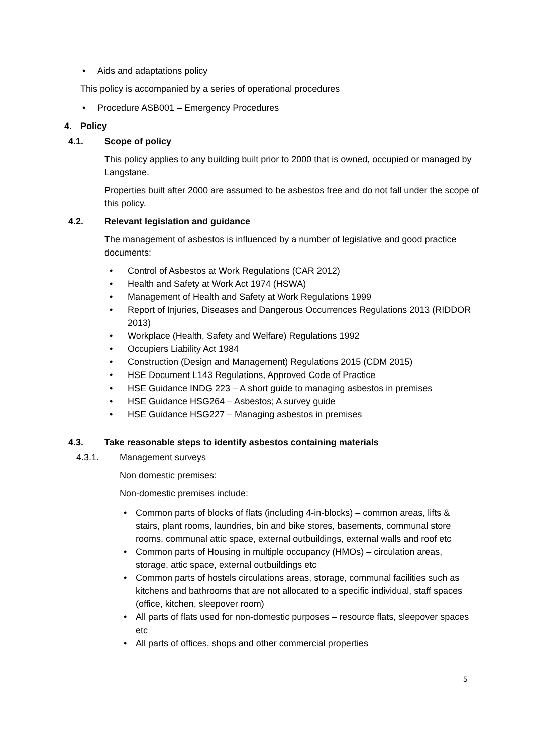• Aids and adaptations policy
This policy is accompanied by a series of operational procedures
• Procedure ASB001 – Emergency Procedures
4. Policy
4.1. Scope of policy
This policy applies to any building built prior to 2000 that is owned, occupied or managed by Langstane.
Properties built after 2000 are assumed to be asbestos free and do not fall under the scope of this policy.
4.2. Relevant legislation and guidance
The management of asbestos is influenced by a number of legislative and good practice documents:
• Control of Asbestos at Work Regulations (CAR 2012)
• Health and Safety at Work Act 1974 (HSWA)
• Management of Health and Safety at Work Regulations 1999
• Report of Injuries, Diseases and Dangerous Occurrences Regulations 2013 (RIDDOR 2013)
• Workplace (Health, Safety and Welfare) Regulations 1992
• Occupiers Liability Act 1984
• Construction (Design and Management) Regulations 2015 (CDM 2015)
• HSE Document L143 Regulations, Approved Code of Practice
• HSE Guidance INDG 223 – A short guide to managing asbestos in premises
• HSE Guidance HSG264 – Asbestos; A survey guide
• HSE Guidance HSG227 – Managing asbestos in premises
4.3. Take reasonable steps to identify asbestos containing materials
4.3.1. Management surveys
Non domestic premises:
Non-domestic premises include:
• Common parts of blocks of flats (including 4-in-blocks) – common areas, lifts & stairs, plant rooms, laundries, bin and bike stores, basements, communal store rooms, communal attic space, external outbuildings, external walls and roof etc
• Common parts of Housing in multiple occupancy (HMOs) – circulation areas, storage, attic space, external outbuildings etc
• Common parts of hostels circulations areas, storage, communal facilities such as kitchens and bathrooms that are not allocated to a specific individual, staff spaces (office, kitchen, sleepover room)
• All parts of flats used for non-domestic purposes – resource flats, sleepover spaces etc
• All parts of offices, shops and other commercial properties
5